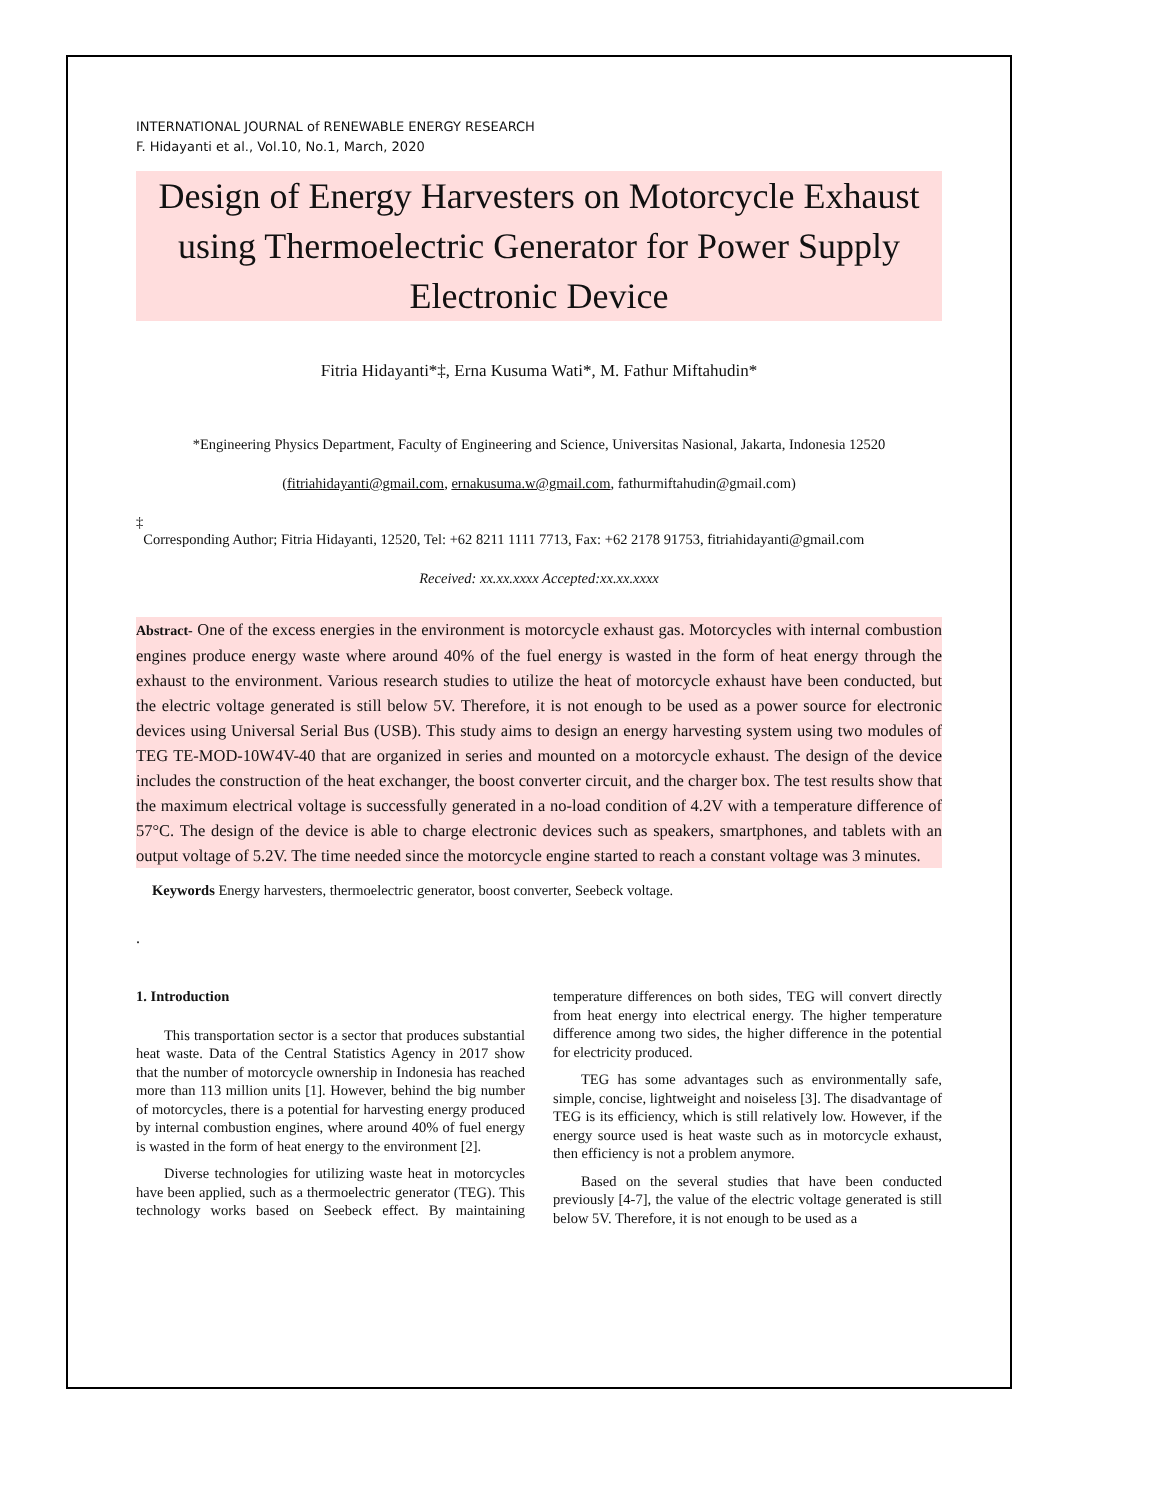INTERNATIONAL JOURNAL of RENEWABLE ENERGY RESEARCH
F. Hidayanti et al., Vol.10, No.1, March, 2020
Design of Energy Harvesters on Motorcycle Exhaust using Thermoelectric Generator for Power Supply Electronic Device
Fitria Hidayanti*‡, Erna Kusuma Wati*, M. Fathur Miftahudin*
*Engineering Physics Department, Faculty of Engineering and Science, Universitas Nasional, Jakarta, Indonesia 12520
(fitriahidayanti@gmail.com, ernakusuma.w@gmail.com, fathurmiftahudin@gmail.com)
‡
Corresponding Author; Fitria Hidayanti, 12520, Tel: +62 8211 1111 7713, Fax: +62 2178 91753, fitriahidayanti@gmail.com
Received: xx.xx.xxxx Accepted:xx.xx.xxxx
Abstract- One of the excess energies in the environment is motorcycle exhaust gas. Motorcycles with internal combustion engines produce energy waste where around 40% of the fuel energy is wasted in the form of heat energy through the exhaust to the environment. Various research studies to utilize the heat of motorcycle exhaust have been conducted, but the electric voltage generated is still below 5V. Therefore, it is not enough to be used as a power source for electronic devices using Universal Serial Bus (USB). This study aims to design an energy harvesting system using two modules of TEG TE-MOD-10W4V-40 that are organized in series and mounted on a motorcycle exhaust. The design of the device includes the construction of the heat exchanger, the boost converter circuit, and the charger box. The test results show that the maximum electrical voltage is successfully generated in a no-load condition of 4.2V with a temperature difference of 57°C. The design of the device is able to charge electronic devices such as speakers, smartphones, and tablets with an output voltage of 5.2V. The time needed since the motorcycle engine started to reach a constant voltage was 3 minutes.
Keywords Energy harvesters, thermoelectric generator, boost converter, Seebeck voltage.
.
1. Introduction
This transportation sector is a sector that produces substantial heat waste. Data of the Central Statistics Agency in 2017 show that the number of motorcycle ownership in Indonesia has reached more than 113 million units [1]. However, behind the big number of motorcycles, there is a potential for harvesting energy produced by internal combustion engines, where around 40% of fuel energy is wasted in the form of heat energy to the environment [2].
Diverse technologies for utilizing waste heat in motorcycles have been applied, such as a thermoelectric generator (TEG). This technology works based on Seebeck effect. By maintaining temperature differences on both sides, TEG will convert directly from heat energy into electrical energy. The higher temperature difference among two sides, the higher difference in the potential for electricity produced.
TEG has some advantages such as environmentally safe, simple, concise, lightweight and noiseless [3]. The disadvantage of TEG is its efficiency, which is still relatively low. However, if the energy source used is heat waste such as in motorcycle exhaust, then efficiency is not a problem anymore.
Based on the several studies that have been conducted previously [4-7], the value of the electric voltage generated is still below 5V. Therefore, it is not enough to be used as a